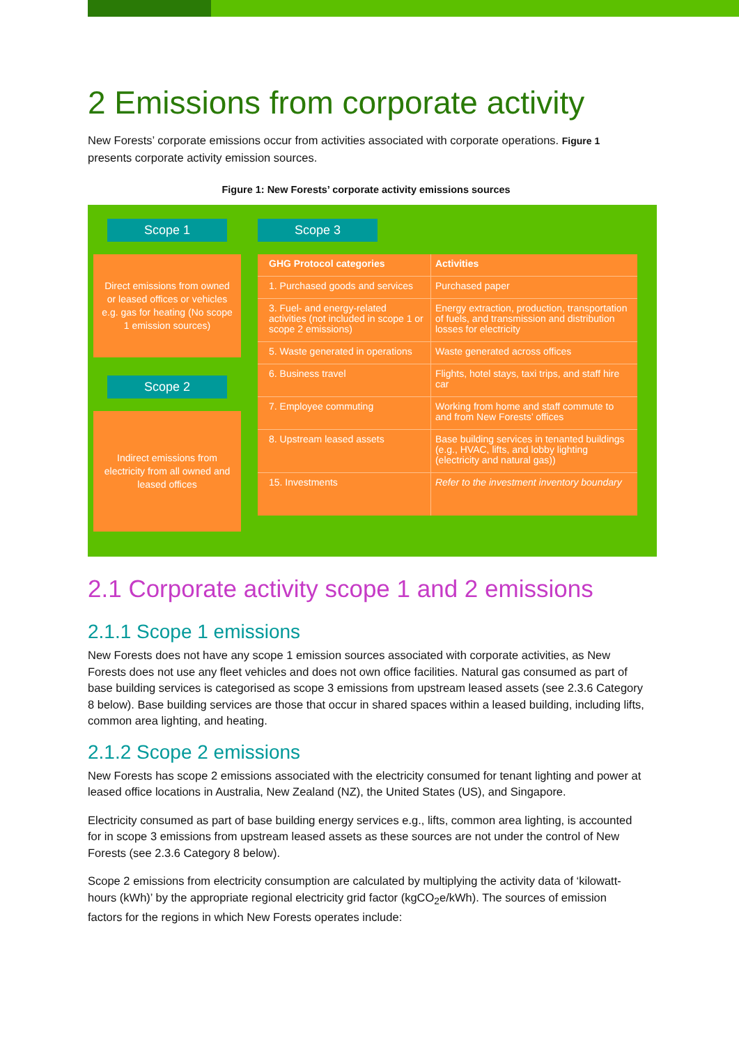2 Emissions from corporate activity
New Forests’ corporate emissions occur from activities associated with corporate operations. Figure 1 presents corporate activity emission sources.
Figure 1: New Forests’ corporate activity emissions sources
Scope 1
Direct emissions from owned or leased offices or vehicles e.g. gas for heating (No scope 1 emission sources)
Scope 2
Indirect emissions from electricity from all owned and leased offices
Scope 3
| GHG Protocol categories | Activities |
| --- | --- |
| 1. Purchased goods and services | Purchased paper |
| 3. Fuel- and energy-related activities (not included in scope 1 or scope 2 emissions) | Energy extraction, production, transportation of fuels, and transmission and distribution losses for electricity |
| 5. Waste generated in operations | Waste generated across offices |
| 6. Business travel | Flights, hotel stays, taxi trips, and staff hire car |
| 7. Employee commuting | Working from home and staff commute to and from New Forests’ offices |
| 8. Upstream leased assets | Base building services in tenanted buildings (e.g., HVAC, lifts, and lobby lighting (electricity and natural gas)) |
| 15. Investments | Refer to the investment inventory boundary |
2.1 Corporate activity scope 1 and 2 emissions
2.1.1 Scope 1 emissions
New Forests does not have any scope 1 emission sources associated with corporate activities, as New Forests does not use any fleet vehicles and does not own office facilities. Natural gas consumed as part of base building services is categorised as scope 3 emissions from upstream leased assets (see 2.3.6 Category 8 below). Base building services are those that occur in shared spaces within a leased building, including lifts, common area lighting, and heating.
2.1.2 Scope 2 emissions
New Forests has scope 2 emissions associated with the electricity consumed for tenant lighting and power at leased office locations in Australia, New Zealand (NZ), the United States (US), and Singapore.
Electricity consumed as part of base building energy services e.g., lifts, common area lighting, is accounted for in scope 3 emissions from upstream leased assets as these sources are not under the control of New Forests (see 2.3.6 Category 8 below).
Scope 2 emissions from electricity consumption are calculated by multiplying the activity data of ‘kilowatt-hours (kWh)’ by the appropriate regional electricity grid factor (kgCO<sub>2</sub>e/kWh). The sources of emission factors for the regions in which New Forests operates include: